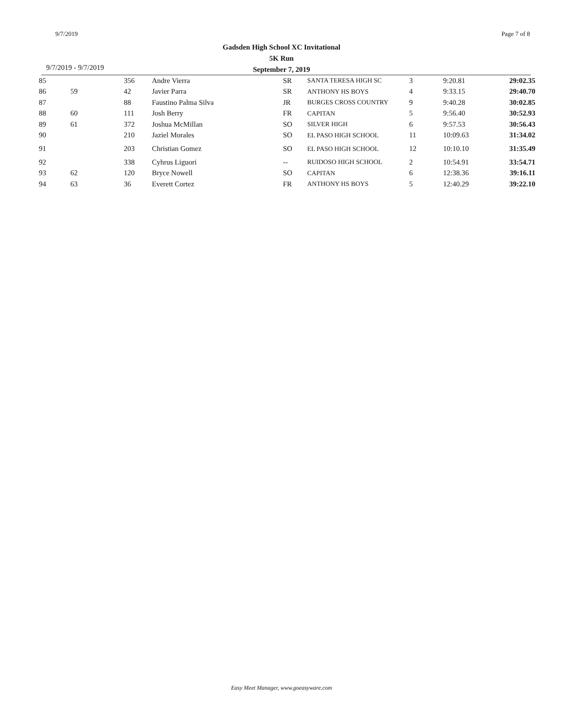9/7/2019 Page 7 of 8
Gadsden High School XC Invitational
5K Run
September 7, 2019
9/7/2019 - 9/7/2019
| 85 | | 356 | Andre Vierra | SR | SANTA TERESA HIGH SC | 3 | 9:20.81 | 29:02.35 |
| 86 | 59 | 42 | Javier Parra | SR | ANTHONY HS BOYS | 4 | 9:33.15 | 29:40.70 |
| 87 | | 88 | Faustino Palma Silva | JR | BURGES CROSS COUNTRY | 9 | 9:40.28 | 30:02.85 |
| 88 | 60 | 111 | Josh Berry | FR | CAPITAN | 5 | 9:56.40 | 30:52.93 |
| 89 | 61 | 372 | Joshua McMillan | SO | SILVER HIGH | 6 | 9:57.53 | 30:56.43 |
| 90 | | 210 | Jaziel Morales | SO | EL PASO HIGH SCHOOL | 11 | 10:09.63 | 31:34.02 |
| 91 | | 203 | Christian Gomez | SO | EL PASO HIGH SCHOOL | 12 | 10:10.10 | 31:35.49 |
| 92 | | 338 | Cyhrus Liguori | -- | RUIDOSO HIGH SCHOOL | 2 | 10:54.91 | 33:54.71 |
| 93 | 62 | 120 | Bryce Nowell | SO | CAPITAN | 6 | 12:38.36 | 39:16.11 |
| 94 | 63 | 36 | Everett Cortez | FR | ANTHONY HS BOYS | 5 | 12:40.29 | 39:22.10 |
Easy Meet Manager, www.goeasyware.com